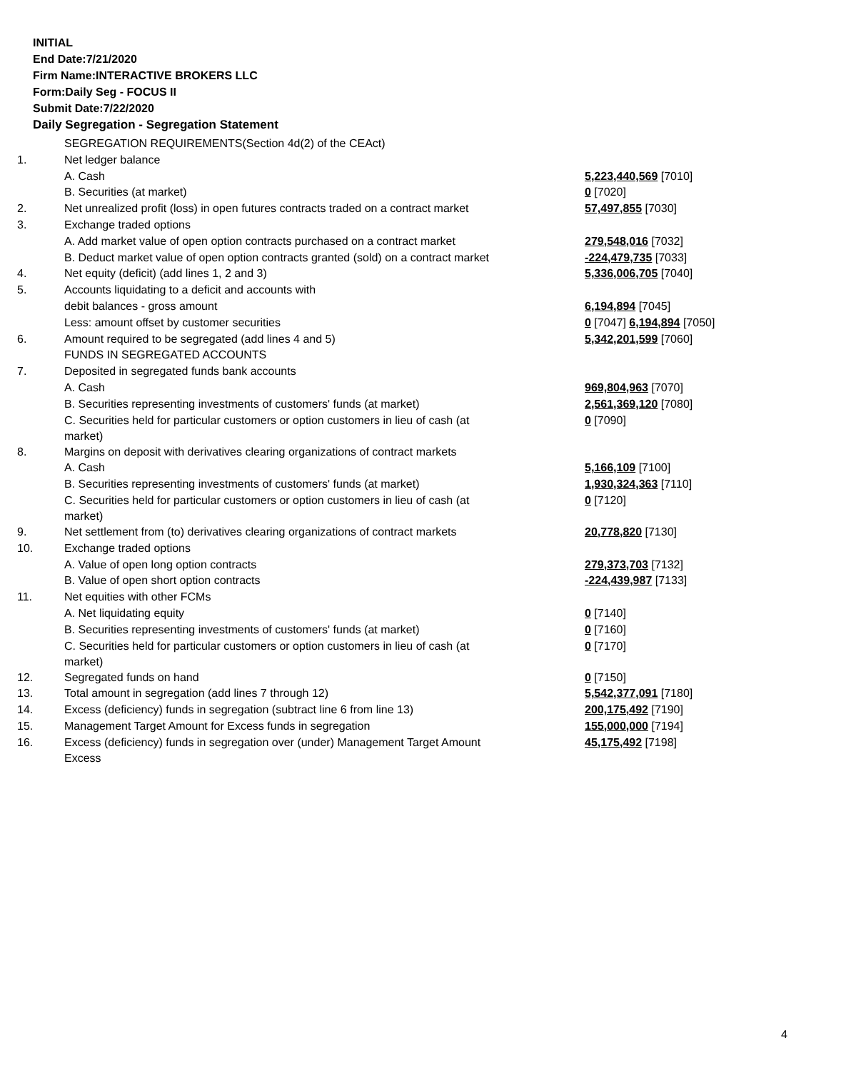INITIAL
End Date:7/21/2020
Firm Name:INTERACTIVE BROKERS LLC
Form:Daily Seg - FOCUS II
Submit Date:7/22/2020
Daily Segregation - Segregation Statement
| | SEGREGATION REQUIREMENTS(Section 4d(2) of the CEAct) | |
| 1. | Net ledger balance | |
| | A. Cash | 5,223,440,569 [7010] |
| | B. Securities (at market) | 0 [7020] |
| 2. | Net unrealized profit (loss) in open futures contracts traded on a contract market | 57,497,855 [7030] |
| 3. | Exchange traded options | |
| | A. Add market value of open option contracts purchased on a contract market | 279,548,016 [7032] |
| | B. Deduct market value of open option contracts granted (sold) on a contract market | -224,479,735 [7033] |
| 4. | Net equity (deficit) (add lines 1, 2 and 3) | 5,336,006,705 [7040] |
| 5. | Accounts liquidating to a deficit and accounts with | |
| | debit balances - gross amount | 6,194,894 [7045] |
| | Less: amount offset by customer securities | 0 [7047] 6,194,894 [7050] |
| 6. | Amount required to be segregated (add lines 4 and 5) | 5,342,201,599 [7060] |
| | FUNDS IN SEGREGATED ACCOUNTS | |
| 7. | Deposited in segregated funds bank accounts | |
| | A. Cash | 969,804,963 [7070] |
| | B. Securities representing investments of customers' funds (at market) | 2,561,369,120 [7080] |
| | C. Securities held for particular customers or option customers in lieu of cash (at market) | 0 [7090] |
| 8. | Margins on deposit with derivatives clearing organizations of contract markets | |
| | A. Cash | 5,166,109 [7100] |
| | B. Securities representing investments of customers' funds (at market) | 1,930,324,363 [7110] |
| | C. Securities held for particular customers or option customers in lieu of cash (at market) | 0 [7120] |
| 9. | Net settlement from (to) derivatives clearing organizations of contract markets | 20,778,820 [7130] |
| 10. | Exchange traded options | |
| | A. Value of open long option contracts | 279,373,703 [7132] |
| | B. Value of open short option contracts | -224,439,987 [7133] |
| 11. | Net equities with other FCMs | |
| | A. Net liquidating equity | 0 [7140] |
| | B. Securities representing investments of customers' funds (at market) | 0 [7160] |
| | C. Securities held for particular customers or option customers in lieu of cash (at market) | 0 [7170] |
| 12. | Segregated funds on hand | 0 [7150] |
| 13. | Total amount in segregation (add lines 7 through 12) | 5,542,377,091 [7180] |
| 14. | Excess (deficiency) funds in segregation (subtract line 6 from line 13) | 200,175,492 [7190] |
| 15. | Management Target Amount for Excess funds in segregation | 155,000,000 [7194] |
| 16. | Excess (deficiency) funds in segregation over (under) Management Target Amount Excess | 45,175,492 [7198] |
4